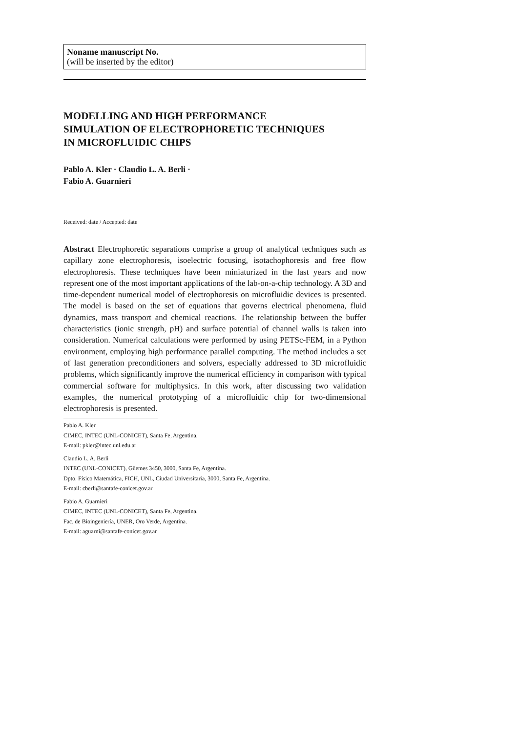Noname manuscript No.
(will be inserted by the editor)
MODELLING AND HIGH PERFORMANCE
SIMULATION OF ELECTROPHORETIC TECHNIQUES
IN MICROFLUIDIC CHIPS
Pablo A. Kler · Claudio L. A. Berli ·
Fabio A. Guarnieri
Received: date / Accepted: date
Abstract Electrophoretic separations comprise a group of analytical techniques such as capillary zone electrophoresis, isoelectric focusing, isotachophoresis and free flow electrophoresis. These techniques have been miniaturized in the last years and now represent one of the most important applications of the lab-on-a-chip technology. A 3D and time-dependent numerical model of electrophoresis on microfluidic devices is presented. The model is based on the set of equations that governs electrical phenomena, fluid dynamics, mass transport and chemical reactions. The relationship between the buffer characteristics (ionic strength, pH) and surface potential of channel walls is taken into consideration. Numerical calculations were performed by using PETSc-FEM, in a Python environment, employing high performance parallel computing. The method includes a set of last generation preconditioners and solvers, especially addressed to 3D microfluidic problems, which significantly improve the numerical efficiency in comparison with typical commercial software for multiphysics. In this work, after discussing two validation examples, the numerical prototyping of a microfluidic chip for two-dimensional electrophoresis is presented.
Pablo A. Kler
CIMEC, INTEC (UNL-CONICET), Santa Fe, Argentina.
E-mail: pkler@intec.unl.edu.ar
Claudio L. A. Berli
INTEC (UNL-CONICET), Güemes 3450, 3000, Santa Fe, Argentina.
Dpto. Físico Matemática, FICH, UNL, Ciudad Universitaria, 3000, Santa Fe, Argentina.
E-mail: cberli@santafe-conicet.gov.ar
Fabio A. Guarnieri
CIMEC, INTEC (UNL-CONICET), Santa Fe, Argentina.
Fac. de Bioingeniería, UNER, Oro Verde, Argentina.
E-mail: aguarni@santafe-conicet.gov.ar